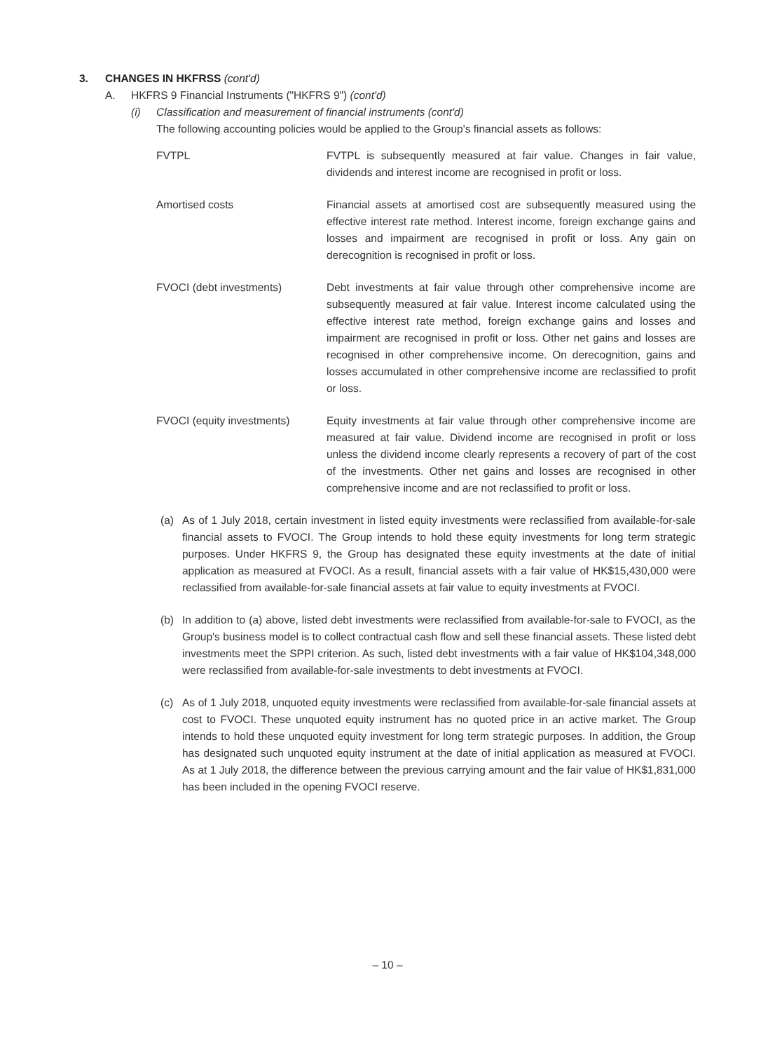3. CHANGES IN HKFRSS (cont'd)
A. HKFRS 9 Financial Instruments ("HKFRS 9") (cont'd)
(i) Classification and measurement of financial instruments (cont'd)
The following accounting policies would be applied to the Group's financial assets as follows:
| FVTPL | FVTPL is subsequently measured at fair value. Changes in fair value, dividends and interest income are recognised in profit or loss. |
| Amortised costs | Financial assets at amortised cost are subsequently measured using the effective interest rate method. Interest income, foreign exchange gains and losses and impairment are recognised in profit or loss. Any gain on derecognition is recognised in profit or loss. |
| FVOCI (debt investments) | Debt investments at fair value through other comprehensive income are subsequently measured at fair value. Interest income calculated using the effective interest rate method, foreign exchange gains and losses and impairment are recognised in profit or loss. Other net gains and losses are recognised in other comprehensive income. On derecognition, gains and losses accumulated in other comprehensive income are reclassified to profit or loss. |
| FVOCI (equity investments) | Equity investments at fair value through other comprehensive income are measured at fair value. Dividend income are recognised in profit or loss unless the dividend income clearly represents a recovery of part of the cost of the investments. Other net gains and losses are recognised in other comprehensive income and are not reclassified to profit or loss. |
(a) As of 1 July 2018, certain investment in listed equity investments were reclassified from available-for-sale financial assets to FVOCI. The Group intends to hold these equity investments for long term strategic purposes. Under HKFRS 9, the Group has designated these equity investments at the date of initial application as measured at FVOCI. As a result, financial assets with a fair value of HK$15,430,000 were reclassified from available-for-sale financial assets at fair value to equity investments at FVOCI.
(b) In addition to (a) above, listed debt investments were reclassified from available-for-sale to FVOCI, as the Group's business model is to collect contractual cash flow and sell these financial assets. These listed debt investments meet the SPPI criterion. As such, listed debt investments with a fair value of HK$104,348,000 were reclassified from available-for-sale investments to debt investments at FVOCI.
(c) As of 1 July 2018, unquoted equity investments were reclassified from available-for-sale financial assets at cost to FVOCI. These unquoted equity instrument has no quoted price in an active market. The Group intends to hold these unquoted equity investment for long term strategic purposes. In addition, the Group has designated such unquoted equity instrument at the date of initial application as measured at FVOCI. As at 1 July 2018, the difference between the previous carrying amount and the fair value of HK$1,831,000 has been included in the opening FVOCI reserve.
– 10 –